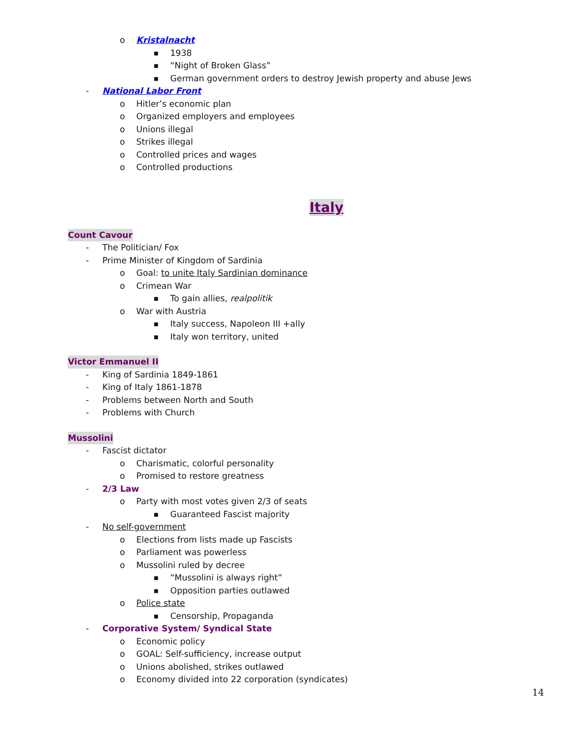o Kristalnacht ■ 1938
■ “Night of Broken Glass”
■ German government orders to destroy Jewish property and abuse Jews
- National Labor Front o Hitler’s economic plan
o Organized employers and employees
o Unions illegal
o Strikes illegal
o Controlled prices and wages
o Controlled productions Italy
Count Cavour - The Politician/ Fox
- Prime Minister of Kingdom of Sardinia
o Goal: to unite Italy Sardinian dominance
o Crimean War ■ To gain allies, realpolitik
o War with Austria ■ Italy success, Napoleon III +ally
■ Italy won territory, united
Victor Emmanuel II - King of Sardinia 1849-1861
- King of Italy 1861-1878
- Problems between North and South
- Problems with Church
Mussolini - Fascist dictator o Charismatic, colorful personality
o Promised to restore greatness
- 2/3 Law o Party with most votes given 2/3 of seats
■ Guaranteed Fascist majority
- No self-government o Elections from lists made up Fascists
o Parliament was powerless
o Mussolini ruled by decree ■ “Mussolini is always right”
■ Opposition parties outlawed
o Police state ■ Censorship, Propaganda
- Corporative System/ Syndical State
o Economic policy
o GOAL: Self-sufficiency, increase output
o Unions abolished, strikes outlawed
o Economy divided into 22 corporation (syndicates)
14